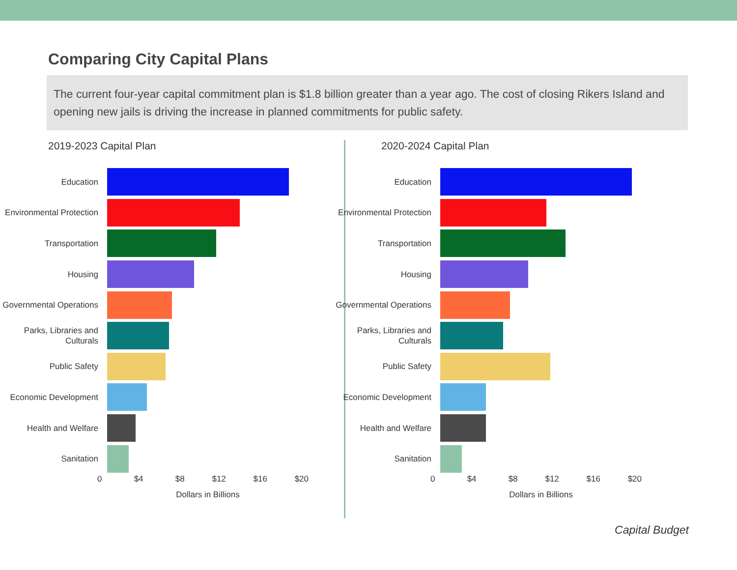Comparing City Capital Plans
The current four-year capital commitment plan is $1.8 billion greater than a year ago. The cost of closing Rikers Island and opening new jails is driving the increase in planned commitments for public safety.
2019-2023 Capital Plan
Education
Environmental Protection
Transportation
Housing
Governmental Operations
Parks, Libraries and Culturals
Public Safety
Economic Development
Health and Welfare
Sanitation
0 $4 $8 $12 $16 $20
Dollars in Billions
2020-2024 Capital Plan
Education
Environmental Protection
Transportation
Housing
Governmental Operations
Parks, Libraries and Culturals
Public Safety
Economic Development
Health and Welfare
Sanitation
0 $4 $8 $12 $16 $20
Dollars in Billions
Capital Budget